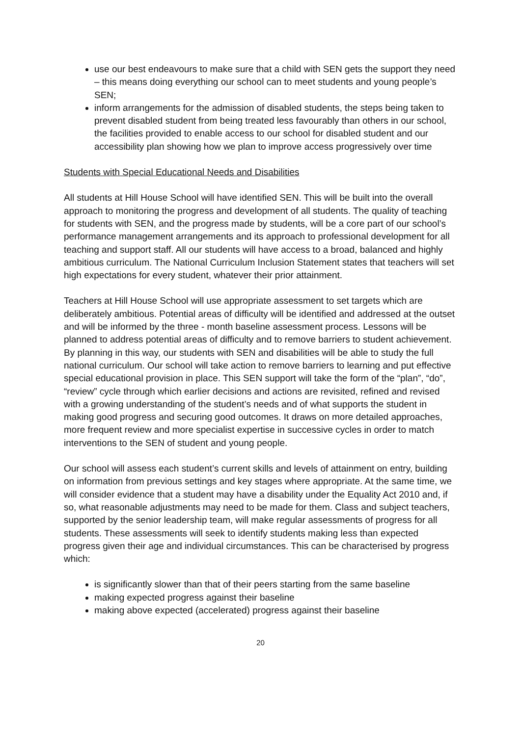use our best endeavours to make sure that a child with SEN gets the support they need – this means doing everything our school can to meet students and young people’s SEN;
inform arrangements for the admission of disabled students, the steps being taken to prevent disabled student from being treated less favourably than others in our school, the facilities provided to enable access to our school for disabled student and our accessibility plan showing how we plan to improve access progressively over time
Students with Special Educational Needs and Disabilities
All students at Hill House School will have identified SEN. This will be built into the overall approach to monitoring the progress and development of all students. The quality of teaching for students with SEN, and the progress made by students, will be a core part of our school’s performance management arrangements and its approach to professional development for all teaching and support staff. All our students will have access to a broad, balanced and highly ambitious curriculum. The National Curriculum Inclusion Statement states that teachers will set high expectations for every student, whatever their prior attainment.
Teachers at Hill House School will use appropriate assessment to set targets which are deliberately ambitious. Potential areas of difficulty will be identified and addressed at the outset and will be informed by the three - month baseline assessment process. Lessons will be planned to address potential areas of difficulty and to remove barriers to student achievement. By planning in this way, our students with SEN and disabilities will be able to study the full national curriculum. Our school will take action to remove barriers to learning and put effective special educational provision in place. This SEN support will take the form of the “plan”, “do”, “review” cycle through which earlier decisions and actions are revisited, refined and revised with a growing understanding of the student’s needs and of what supports the student in making good progress and securing good outcomes. It draws on more detailed approaches, more frequent review and more specialist expertise in successive cycles in order to match interventions to the SEN of student and young people.
Our school will assess each student’s current skills and levels of attainment on entry, building on information from previous settings and key stages where appropriate. At the same time, we will consider evidence that a student may have a disability under the Equality Act 2010 and, if so, what reasonable adjustments may need to be made for them. Class and subject teachers, supported by the senior leadership team, will make regular assessments of progress for all students. These assessments will seek to identify students making less than expected progress given their age and individual circumstances. This can be characterised by progress which:
is significantly slower than that of their peers starting from the same baseline
making expected progress against their baseline
making above expected (accelerated) progress against their baseline
20